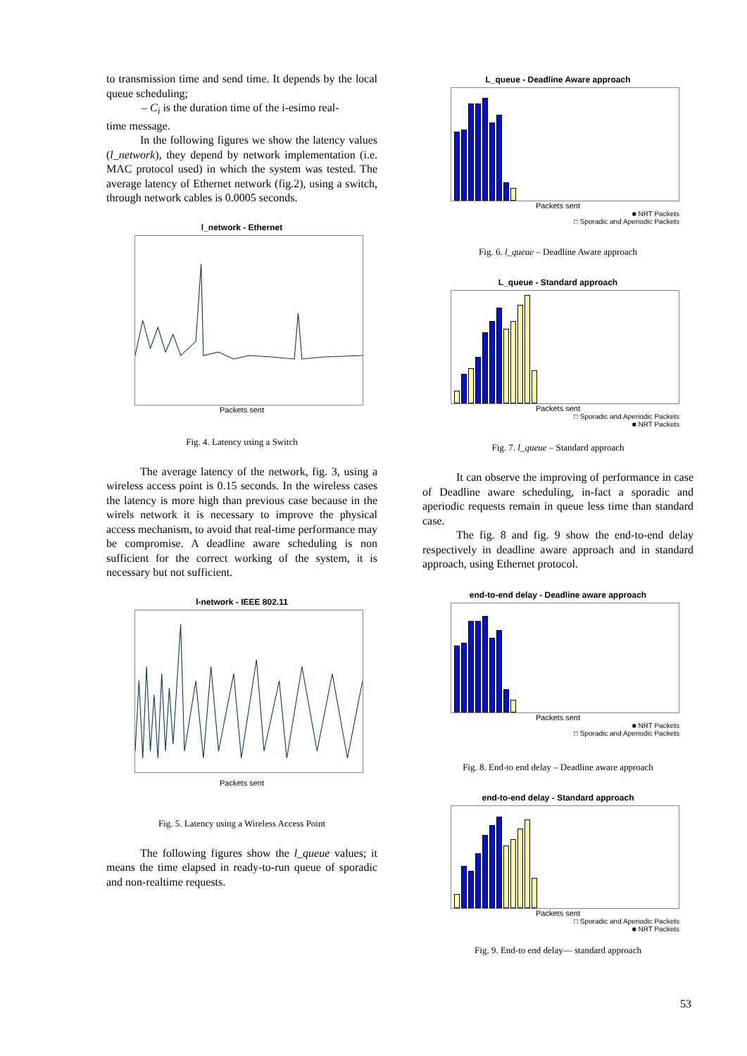to transmission time and send time. It depends by the local queue scheduling;
– C<sub>i</sub> is the duration time of the i-esimo real-
time message.
In the following figures we show the latency values (l_network), they depend by network implementation (i.e. MAC protocol used) in which the system was tested. The average latency of Ethernet network (fig.2), using a switch, through network cables is 0.0005 seconds.
l_network - Ethernet
Packets sent
Fig. 4. Latency using a Switch
The average latency of the network, fig. 3, using a wireless access point is 0.15 seconds. In the wireless cases the latency is more high than previous case because in the wirels network it is necessary to improve the physical access mechanism, to avoid that real-time performance may be compromise. A deadline aware scheduling is non sufficient for the correct working of the system, it is necessary but not sufficient.
l-network - IEEE 802.11
Packets sent
Fig. 5. Latency using a Wireless Access Point
The following figures show the l_queue values; it means the time elapsed in ready-to-run queue of sporadic and non-realtime requests.
L_queue - Deadline Aware approach
Packets sent
■ NRT Packets
□ Sporadic and Aperiodic Packets
Fig. 6. l_queue – Deadline Aware approach
L_queue - Standard approach
Packets sent
□ Sporadic and Aperiodic Packets
■ NRT Packets
Fig. 7. l_queue – Standard approach
It can observe the improving of performance in case of Deadline aware scheduling, in-fact a sporadic and aperiodic requests remain in queue less time than standard case.
The fig. 8 and fig. 9 show the end-to-end delay respectively in deadline aware approach and in standard approach, using Ethernet protocol.
end-to-end delay - Deadline aware approach
Packets sent
■ NRT Packets
□ Sporadic and Aperiodic Packets
Fig. 8. End-to end delay – Deadline aware approach
end-to-end delay - Standard approach
Packets sent
□ Sporadic and Aperiodic Packets
■ NRT Packets
Fig. 9. End-to end delay— standard approach
53